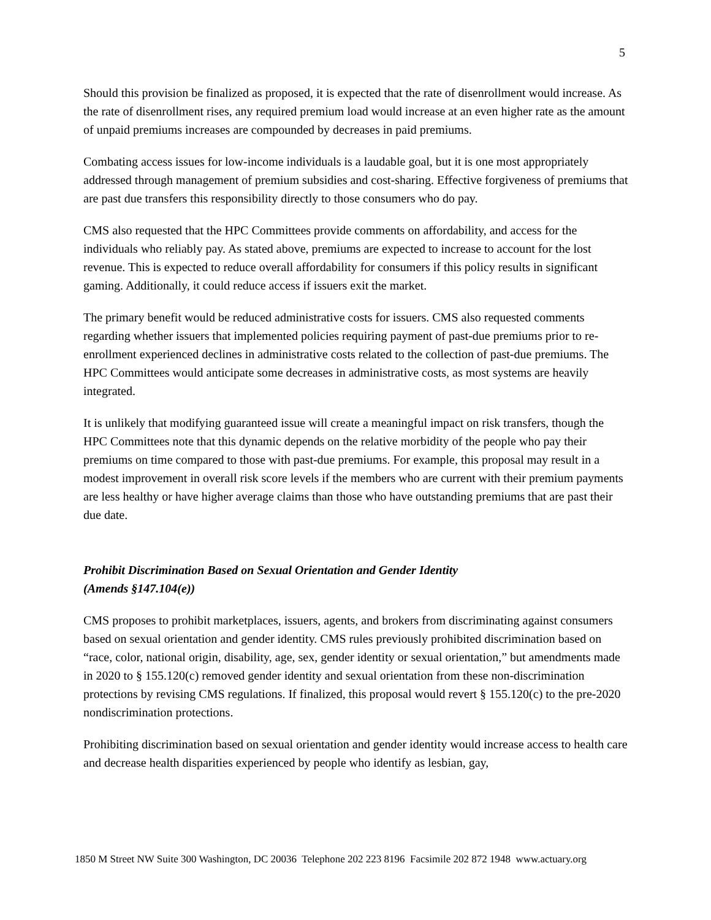5
Should this provision be finalized as proposed, it is expected that the rate of disenrollment would increase. As the rate of disenrollment rises, any required premium load would increase at an even higher rate as the amount of unpaid premiums increases are compounded by decreases in paid premiums.
Combating access issues for low-income individuals is a laudable goal, but it is one most appropriately addressed through management of premium subsidies and cost-sharing. Effective forgiveness of premiums that are past due transfers this responsibility directly to those consumers who do pay.
CMS also requested that the HPC Committees provide comments on affordability, and access for the individuals who reliably pay. As stated above, premiums are expected to increase to account for the lost revenue. This is expected to reduce overall affordability for consumers if this policy results in significant gaming. Additionally, it could reduce access if issuers exit the market.
The primary benefit would be reduced administrative costs for issuers. CMS also requested comments regarding whether issuers that implemented policies requiring payment of past-due premiums prior to re-enrollment experienced declines in administrative costs related to the collection of past-due premiums. The HPC Committees would anticipate some decreases in administrative costs, as most systems are heavily integrated.
It is unlikely that modifying guaranteed issue will create a meaningful impact on risk transfers, though the HPC Committees note that this dynamic depends on the relative morbidity of the people who pay their premiums on time compared to those with past-due premiums. For example, this proposal may result in a modest improvement in overall risk score levels if the members who are current with their premium payments are less healthy or have higher average claims than those who have outstanding premiums that are past their due date.
Prohibit Discrimination Based on Sexual Orientation and Gender Identity
(Amends §147.104(e))
CMS proposes to prohibit marketplaces, issuers, agents, and brokers from discriminating against consumers based on sexual orientation and gender identity. CMS rules previously prohibited discrimination based on “race, color, national origin, disability, age, sex, gender identity or sexual orientation,” but amendments made in 2020 to § 155.120(c) removed gender identity and sexual orientation from these non-discrimination protections by revising CMS regulations. If finalized, this proposal would revert § 155.120(c) to the pre-2020 nondiscrimination protections.
Prohibiting discrimination based on sexual orientation and gender identity would increase access to health care and decrease health disparities experienced by people who identify as lesbian, gay,
1850 M Street NW Suite 300 Washington, DC 20036 Telephone 202 223 8196 Facsimile 202 872 1948 www.actuary.org